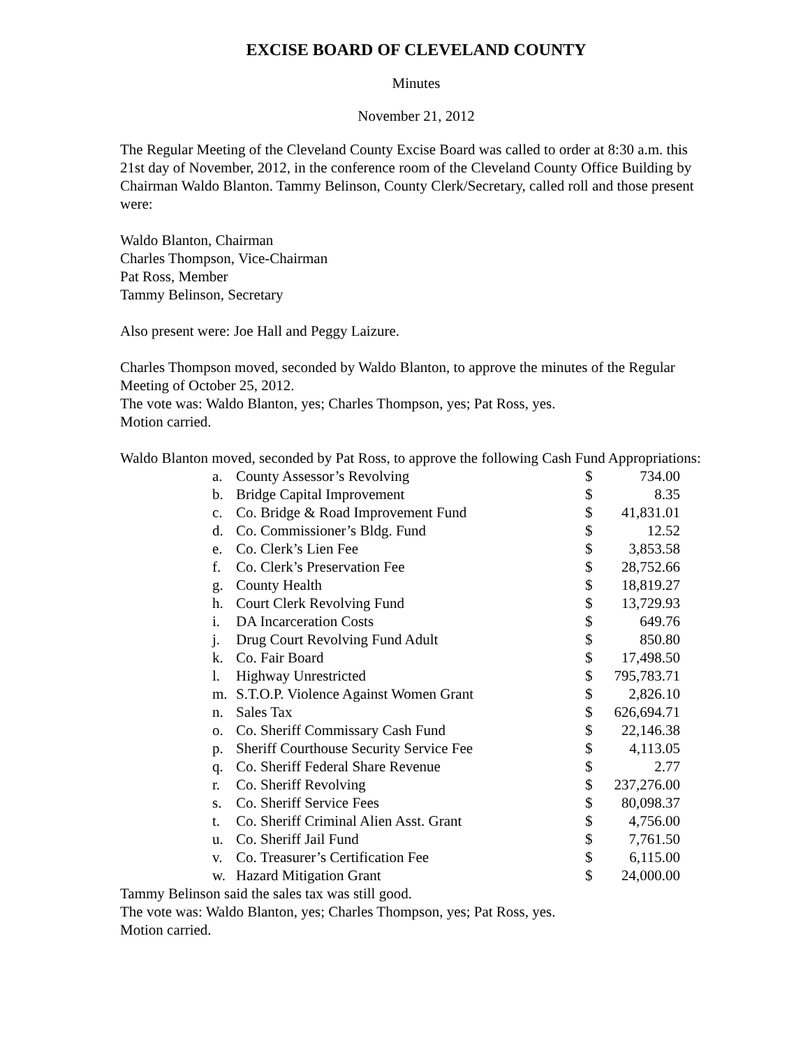EXCISE BOARD OF CLEVELAND COUNTY
Minutes
November 21, 2012
The Regular Meeting of the Cleveland County Excise Board was called to order at 8:30 a.m. this 21st day of November, 2012, in the conference room of the Cleveland County Office Building by Chairman Waldo Blanton. Tammy Belinson, County Clerk/Secretary, called roll and those present were:
Waldo Blanton, Chairman
Charles Thompson, Vice-Chairman
Pat Ross, Member
Tammy Belinson, Secretary
Also present were: Joe Hall and Peggy Laizure.
Charles Thompson moved, seconded by Waldo Blanton, to approve the minutes of the Regular Meeting of October 25, 2012.
The vote was: Waldo Blanton, yes; Charles Thompson, yes; Pat Ross, yes.
Motion carried.
Waldo Blanton moved, seconded by Pat Ross, to approve the following Cash Fund Appropriations:
| a. | County Assessor’s Revolving | $ | 734.00 |
| b. | Bridge Capital Improvement | $ | 8.35 |
| c. | Co. Bridge & Road Improvement Fund | $ | 41,831.01 |
| d. | Co. Commissioner’s Bldg. Fund | $ | 12.52 |
| e. | Co. Clerk’s Lien Fee | $ | 3,853.58 |
| f. | Co. Clerk’s Preservation Fee | $ | 28,752.66 |
| g. | County Health | $ | 18,819.27 |
| h. | Court Clerk Revolving Fund | $ | 13,729.93 |
| i. | DA Incarceration Costs | $ | 649.76 |
| j. | Drug Court Revolving Fund Adult | $ | 850.80 |
| k. | Co. Fair Board | $ | 17,498.50 |
| l. | Highway Unrestricted | $ | 795,783.71 |
| m. | S.T.O.P. Violence Against Women Grant | $ | 2,826.10 |
| n. | Sales Tax | $ | 626,694.71 |
| o. | Co. Sheriff Commissary Cash Fund | $ | 22,146.38 |
| p. | Sheriff Courthouse Security Service Fee | $ | 4,113.05 |
| q. | Co. Sheriff Federal Share Revenue | $ | 2.77 |
| r. | Co. Sheriff Revolving | $ | 237,276.00 |
| s. | Co. Sheriff Service Fees | $ | 80,098.37 |
| t. | Co. Sheriff Criminal Alien Asst. Grant | $ | 4,756.00 |
| u. | Co. Sheriff Jail Fund | $ | 7,761.50 |
| v. | Co. Treasurer’s Certification Fee | $ | 6,115.00 |
| w. | Hazard Mitigation Grant | $ | 24,000.00 |
Tammy Belinson said the sales tax was still good.
The vote was: Waldo Blanton, yes; Charles Thompson, yes; Pat Ross, yes.
Motion carried.